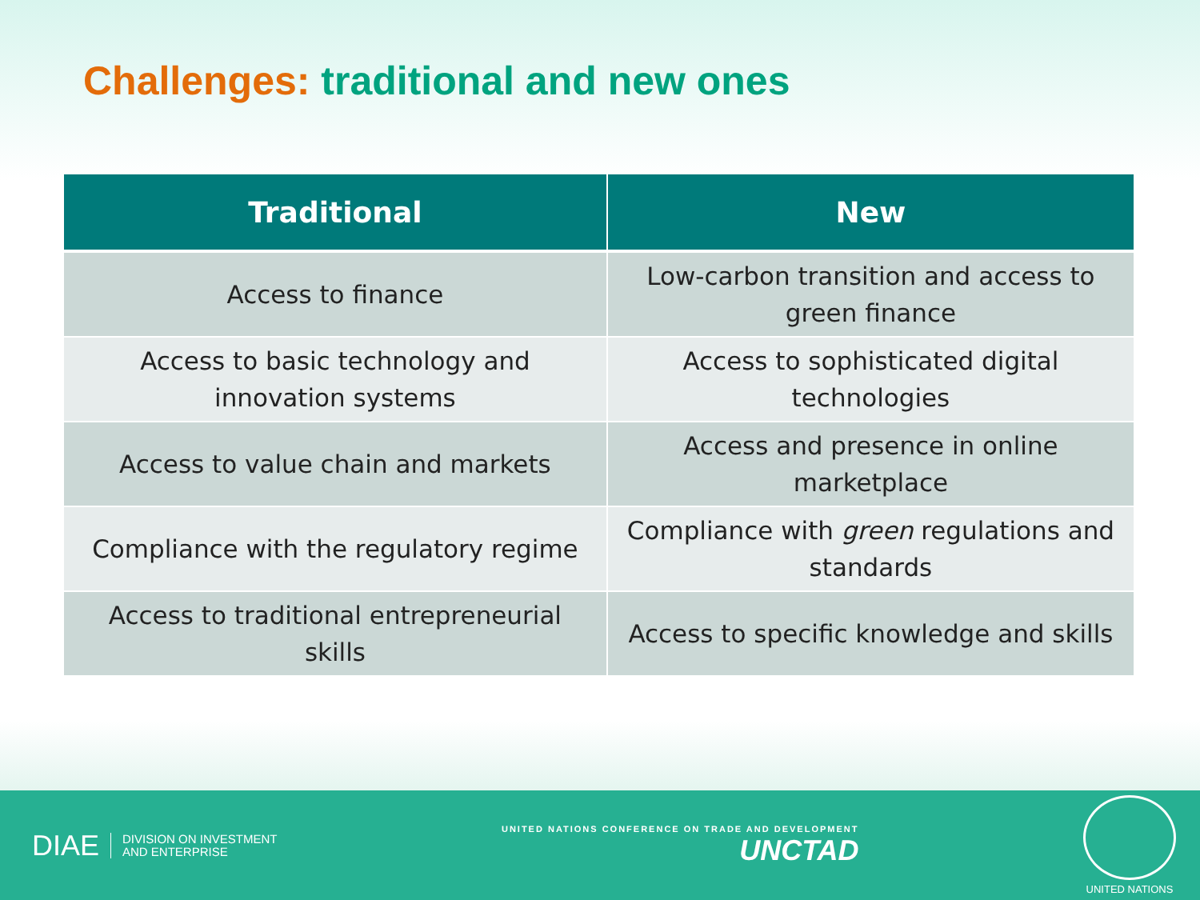Challenges: traditional and new ones
| Traditional | New |
| --- | --- |
| Access to finance | Low-carbon transition and access to green finance |
| Access to basic technology and innovation systems | Access to sophisticated digital technologies |
| Access to value chain and markets | Access and presence in online marketplace |
| Compliance with the regulatory regime | Compliance with green regulations and standards |
| Access to traditional entrepreneurial skills | Access to specific knowledge and skills |
DIAE DIVISION ON INVESTMENT
AND ENTERPRISE
UNITED NATIONS CONFERENCE ON TRADE AND DEVELOPMENT
UNCTAD
UNITED NATIONS